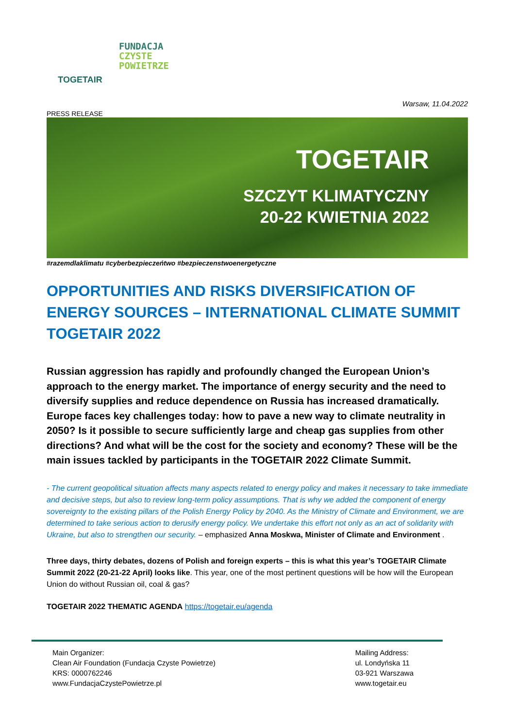TOGETAIR
FUNDACJA
CZYSTE
POWIETRZE
Warsaw, 11.04.2022
PRESS RELEASE
TOGETAIR
SZCZYT KLIMATYCZNY
20-22 KWIETNIA 2022
#razemdlaklimatu #cyberbezpieczeńtwo #bezpieczenstwoenergetyczne
OPPORTUNITIES AND RISKS DIVERSIFICATION OF ENERGY SOURCES – INTERNATIONAL CLIMATE SUMMIT TOGETAIR 2022
Russian aggression has rapidly and profoundly changed the European Union’s approach to the energy market. The importance of energy security and the need to diversify supplies and reduce dependence on Russia has increased dramatically. Europe faces key challenges today: how to pave a new way to climate neutrality in 2050? Is it possible to secure sufficiently large and cheap gas supplies from other directions? And what will be the cost for the society and economy? These will be the main issues tackled by participants in the TOGETAIR 2022 Climate Summit.
- The current geopolitical situation affects many aspects related to energy policy and makes it necessary to take immediate and decisive steps, but also to review long-term policy assumptions. That is why we added the component of energy sovereignty to the existing pillars of the Polish Energy Policy by 2040. As the Ministry of Climate and Environment, we are determined to take serious action to derusify energy policy. We undertake this effort not only as an act of solidarity with Ukraine, but also to strengthen our security. – emphasized Anna Moskwa, Minister of Climate and Environment .
Three days, thirty debates, dozens of Polish and foreign experts – this is what this year’s TOGETAIR Climate Summit 2022 (20-21-22 April) looks like. This year, one of the most pertinent questions will be how will the European Union do without Russian oil, coal & gas?
TOGETAIR 2022 THEMATIC AGENDA https://togetair.eu/agenda
Main Organizer:
Clean Air Foundation (Fundacja Czyste Powietrze)
KRS: 0000762246
www.FundacjaCzystePowietrze.pl
Mailing Address:
ul. Londyńska 11
03-921 Warszawa
www.togetair.eu